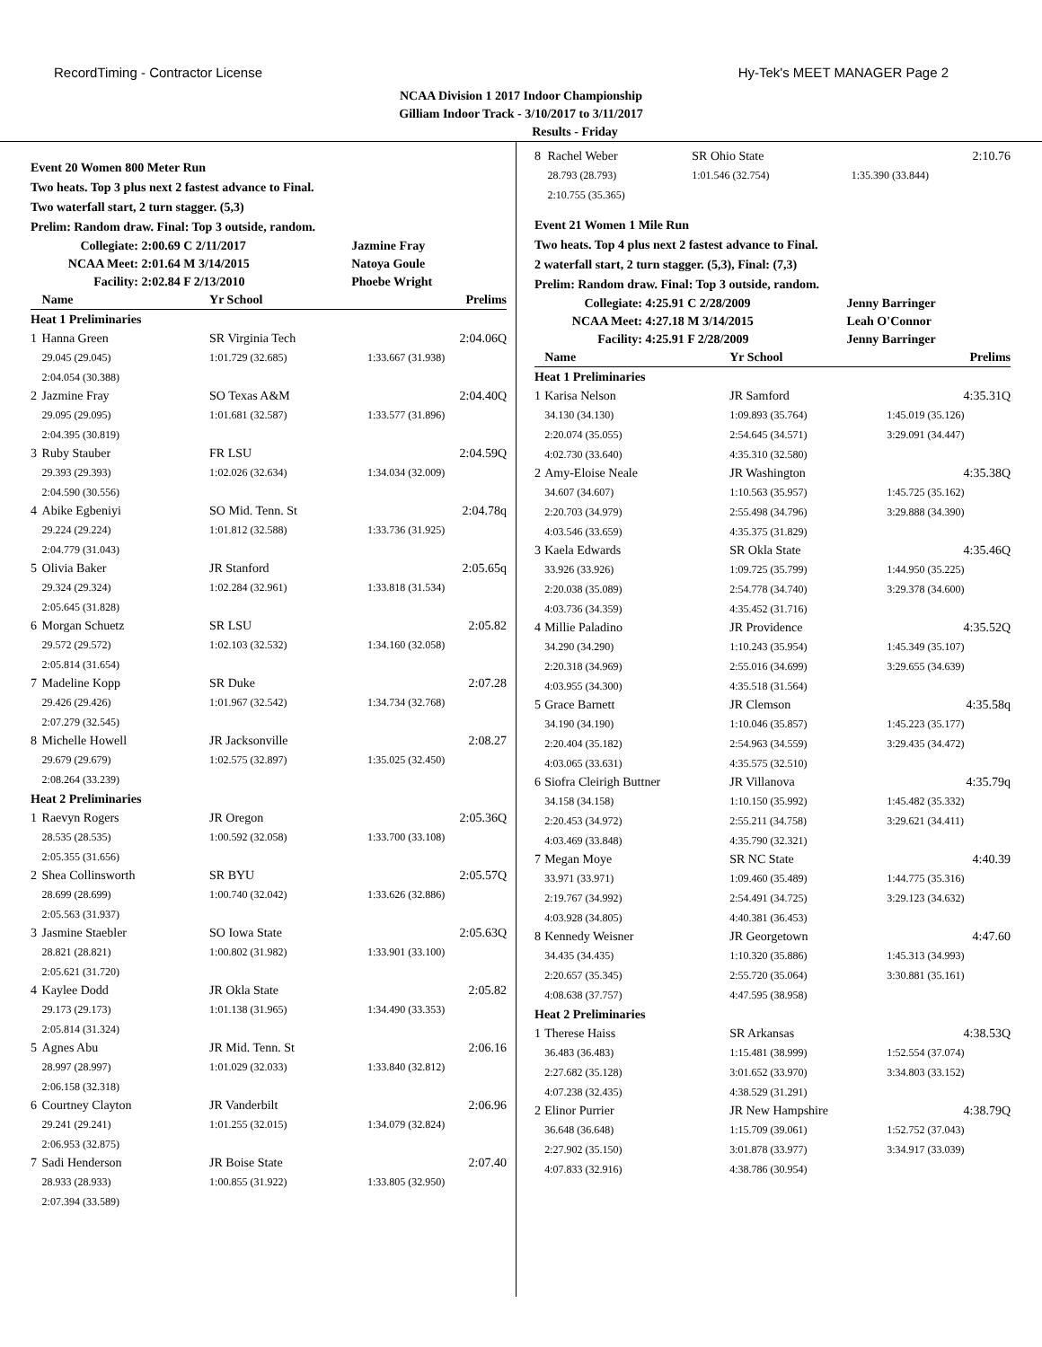RecordTiming - Contractor License Hy-Tek's MEET MANAGER Page 2
NCAA Division 1 2017 Indoor Championship
Gilliam Indoor Track - 3/10/2017 to 3/11/2017
Results - Friday
Event 20 Women 800 Meter Run
Two heats. Top 3 plus next 2 fastest advance to Final.
Two waterfall start, 2 turn stagger. (5,3)
Prelim: Random draw. Final: Top 3 outside, random.
| Collegiate: | 2:00.69 C 2/11/2017 | Jazmine Fray |
| NCAA Meet: | 2:01.64 M 3/14/2015 | Natoya Goule |
| Facility: | 2:02.84 F 2/13/2010 | Phoebe Wright |
| | Name | Yr School | Prelims |
| --- | --- | --- | --- |
| Heat 1 Preliminaries | | | |
| 1 | Hanna Green | SR Virginia Tech | 2:04.06Q |
| | 29.045 (29.045) | 1:01.729 (32.685) | 1:33.667 (31.938) |
| | 2:04.054 (30.388) | | |
| 2 | Jazmine Fray | SO Texas A&M | 2:04.40Q |
| | 29.095 (29.095) | 1:01.681 (32.587) | 1:33.577 (31.896) |
| | 2:04.395 (30.819) | | |
| 3 | Ruby Stauber | FR LSU | 2:04.59Q |
| | 29.393 (29.393) | 1:02.026 (32.634) | 1:34.034 (32.009) |
| | 2:04.590 (30.556) | | |
| 4 | Abike Egbeniyi | SO Mid. Tenn. St | 2:04.78q |
| | 29.224 (29.224) | 1:01.812 (32.588) | 1:33.736 (31.925) |
| | 2:04.779 (31.043) | | |
| 5 | Olivia Baker | JR Stanford | 2:05.65q |
| | 29.324 (29.324) | 1:02.284 (32.961) | 1:33.818 (31.534) |
| | 2:05.645 (31.828) | | |
| 6 | Morgan Schuetz | SR LSU | 2:05.82 |
| | 29.572 (29.572) | 1:02.103 (32.532) | 1:34.160 (32.058) |
| | 2:05.814 (31.654) | | |
| 7 | Madeline Kopp | SR Duke | 2:07.28 |
| | 29.426 (29.426) | 1:01.967 (32.542) | 1:34.734 (32.768) |
| | 2:07.279 (32.545) | | |
| 8 | Michelle Howell | JR Jacksonville | 2:08.27 |
| | 29.679 (29.679) | 1:02.575 (32.897) | 1:35.025 (32.450) |
| | 2:08.264 (33.239) | | |
| Heat 2 Preliminaries | | | |
| 1 | Raevyn Rogers | JR Oregon | 2:05.36Q |
| | 28.535 (28.535) | 1:00.592 (32.058) | 1:33.700 (33.108) |
| | 2:05.355 (31.656) | | |
| 2 | Shea Collinsworth | SR BYU | 2:05.57Q |
| | 28.699 (28.699) | 1:00.740 (32.042) | 1:33.626 (32.886) |
| | 2:05.563 (31.937) | | |
| 3 | Jasmine Staebler | SO Iowa State | 2:05.63Q |
| | 28.821 (28.821) | 1:00.802 (31.982) | 1:33.901 (33.100) |
| | 2:05.621 (31.720) | | |
| 4 | Kaylee Dodd | JR Okla State | 2:05.82 |
| | 29.173 (29.173) | 1:01.138 (31.965) | 1:34.490 (33.353) |
| | 2:05.814 (31.324) | | |
| 5 | Agnes Abu | JR Mid. Tenn. St | 2:06.16 |
| | 28.997 (28.997) | 1:01.029 (32.033) | 1:33.840 (32.812) |
| | 2:06.158 (32.318) | | |
| 6 | Courtney Clayton | JR Vanderbilt | 2:06.96 |
| | 29.241 (29.241) | 1:01.255 (32.015) | 1:34.079 (32.824) |
| | 2:06.953 (32.875) | | |
| 7 | Sadi Henderson | JR Boise State | 2:07.40 |
| | 28.933 (28.933) | 1:00.855 (31.922) | 1:33.805 (32.950) |
| | 2:07.394 (33.589) | | |
| 8 | Rachel Weber | SR Ohio State | 2:10.76 |
| | 28.793 (28.793) | 1:01.546 (32.754) | 1:35.390 (33.844) |
| | 2:10.755 (35.365) | | |
Event 21 Women 1 Mile Run
Two heats. Top 4 plus next 2 fastest advance to Final.
2 waterfall start, 2 turn stagger. (5,3), Final: (7,3)
Prelim: Random draw. Final: Top 3 outside, random.
| Collegiate: | 4:25.91 C 2/28/2009 | Jenny Barringer |
| NCAA Meet: | 4:27.18 M 3/14/2015 | Leah O'Connor |
| Facility: | 4:25.91 F 2/28/2009 | Jenny Barringer |
| | Name | Yr School | Prelims |
| --- | --- | --- | --- |
| Heat 1 Preliminaries | | | |
| 1 | Karisa Nelson | JR Samford | 4:35.31Q |
| | 34.130 (34.130) | 1:09.893 (35.764) | 1:45.019 (35.126) |
| | 2:20.074 (35.055) | 2:54.645 (34.571) | 3:29.091 (34.447) |
| | 4:02.730 (33.640) | 4:35.310 (32.580) | |
| 2 | Amy-Eloise Neale | JR Washington | 4:35.38Q |
| | 34.607 (34.607) | 1:10.563 (35.957) | 1:45.725 (35.162) |
| | 2:20.703 (34.979) | 2:55.498 (34.796) | 3:29.888 (34.390) |
| | 4:03.546 (33.659) | 4:35.375 (31.829) | |
| 3 | Kaela Edwards | SR Okla State | 4:35.46Q |
| | 33.926 (33.926) | 1:09.725 (35.799) | 1:44.950 (35.225) |
| | 2:20.038 (35.089) | 2:54.778 (34.740) | 3:29.378 (34.600) |
| | 4:03.736 (34.359) | 4:35.452 (31.716) | |
| 4 | Millie Paladino | JR Providence | 4:35.52Q |
| | 34.290 (34.290) | 1:10.243 (35.954) | 1:45.349 (35.107) |
| | 2:20.318 (34.969) | 2:55.016 (34.699) | 3:29.655 (34.639) |
| | 4:03.955 (34.300) | 4:35.518 (31.564) | |
| 5 | Grace Barnett | JR Clemson | 4:35.58q |
| | 34.190 (34.190) | 1:10.046 (35.857) | 1:45.223 (35.177) |
| | 2:20.404 (35.182) | 2:54.963 (34.559) | 3:29.435 (34.472) |
| | 4:03.065 (33.631) | 4:35.575 (32.510) | |
| 6 | Siofra Cleirigh Buttner | JR Villanova | 4:35.79q |
| | 34.158 (34.158) | 1:10.150 (35.992) | 1:45.482 (35.332) |
| | 2:20.453 (34.972) | 2:55.211 (34.758) | 3:29.621 (34.411) |
| | 4:03.469 (33.848) | 4:35.790 (32.321) | |
| 7 | Megan Moye | SR NC State | 4:40.39 |
| | 33.971 (33.971) | 1:09.460 (35.489) | 1:44.775 (35.316) |
| | 2:19.767 (34.992) | 2:54.491 (34.725) | 3:29.123 (34.632) |
| | 4:03.928 (34.805) | 4:40.381 (36.453) | |
| 8 | Kennedy Weisner | JR Georgetown | 4:47.60 |
| | 34.435 (34.435) | 1:10.320 (35.886) | 1:45.313 (34.993) |
| | 2:20.657 (35.345) | 2:55.720 (35.064) | 3:30.881 (35.161) |
| | 4:08.638 (37.757) | 4:47.595 (38.958) | |
| Heat 2 Preliminaries | | | |
| 1 | Therese Haiss | SR Arkansas | 4:38.53Q |
| | 36.483 (36.483) | 1:15.481 (38.999) | 1:52.554 (37.074) |
| | 2:27.682 (35.128) | 3:01.652 (33.970) | 3:34.803 (33.152) |
| | 4:07.238 (32.435) | 4:38.529 (31.291) | |
| 2 | Elinor Purrier | JR New Hampshire | 4:38.79Q |
| | 36.648 (36.648) | 1:15.709 (39.061) | 1:52.752 (37.043) |
| | 2:27.902 (35.150) | 3:01.878 (33.977) | 3:34.917 (33.039) |
| | 4:07.833 (32.916) | 4:38.786 (30.954) | |